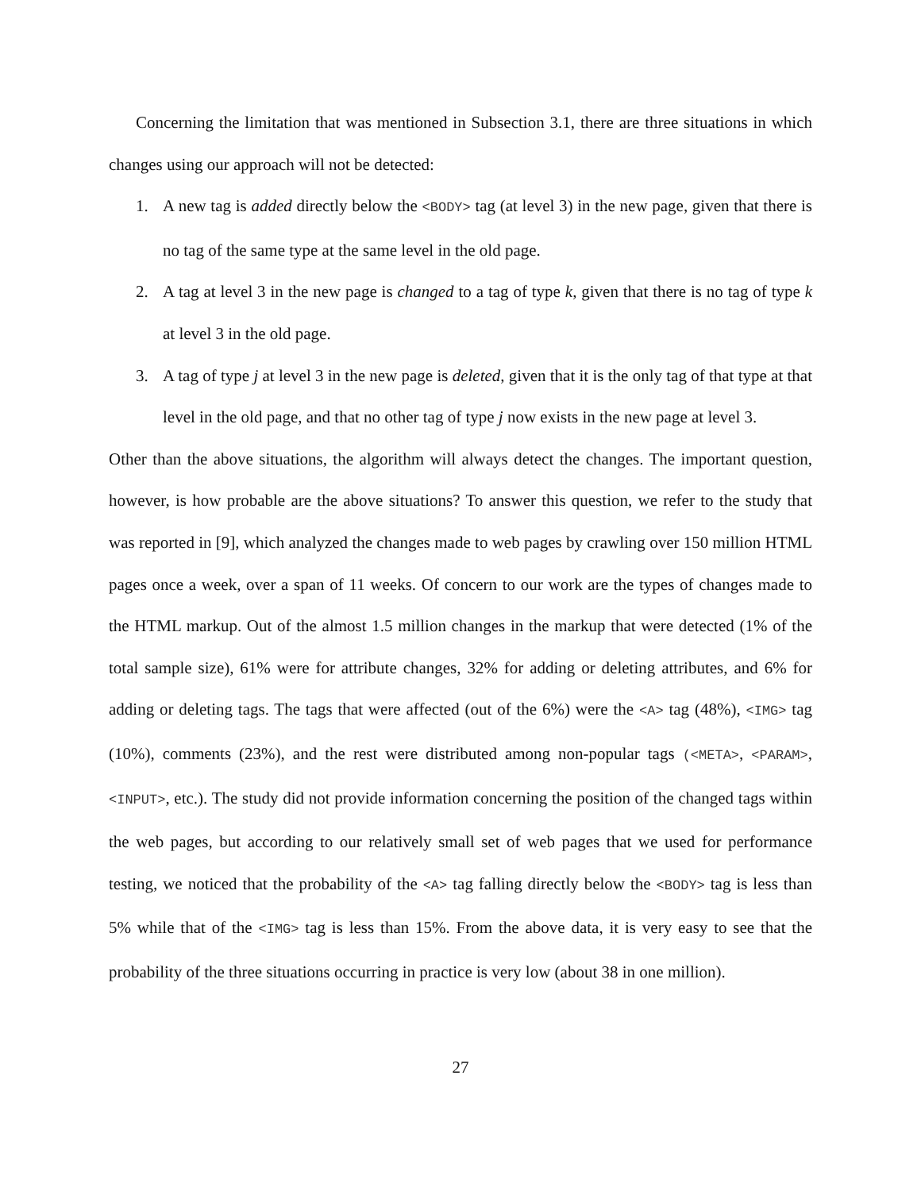Concerning the limitation that was mentioned in Subsection 3.1, there are three situations in which changes using our approach will not be detected:
1. A new tag is added directly below the <BODY> tag (at level 3) in the new page, given that there is no tag of the same type at the same level in the old page.
2. A tag at level 3 in the new page is changed to a tag of type k, given that there is no tag of type k at level 3 in the old page.
3. A tag of type j at level 3 in the new page is deleted, given that it is the only tag of that type at that level in the old page, and that no other tag of type j now exists in the new page at level 3.
Other than the above situations, the algorithm will always detect the changes. The important question, however, is how probable are the above situations? To answer this question, we refer to the study that was reported in [9], which analyzed the changes made to web pages by crawling over 150 million HTML pages once a week, over a span of 11 weeks. Of concern to our work are the types of changes made to the HTML markup. Out of the almost 1.5 million changes in the markup that were detected (1% of the total sample size), 61% were for attribute changes, 32% for adding or deleting attributes, and 6% for adding or deleting tags. The tags that were affected (out of the 6%) were the <A> tag (48%), <IMG> tag (10%), comments (23%), and the rest were distributed among non-popular tags (<META>, <PARAM>, <INPUT>, etc.). The study did not provide information concerning the position of the changed tags within the web pages, but according to our relatively small set of web pages that we used for performance testing, we noticed that the probability of the <A> tag falling directly below the <BODY> tag is less than 5% while that of the <IMG> tag is less than 15%. From the above data, it is very easy to see that the probability of the three situations occurring in practice is very low (about 38 in one million).
27